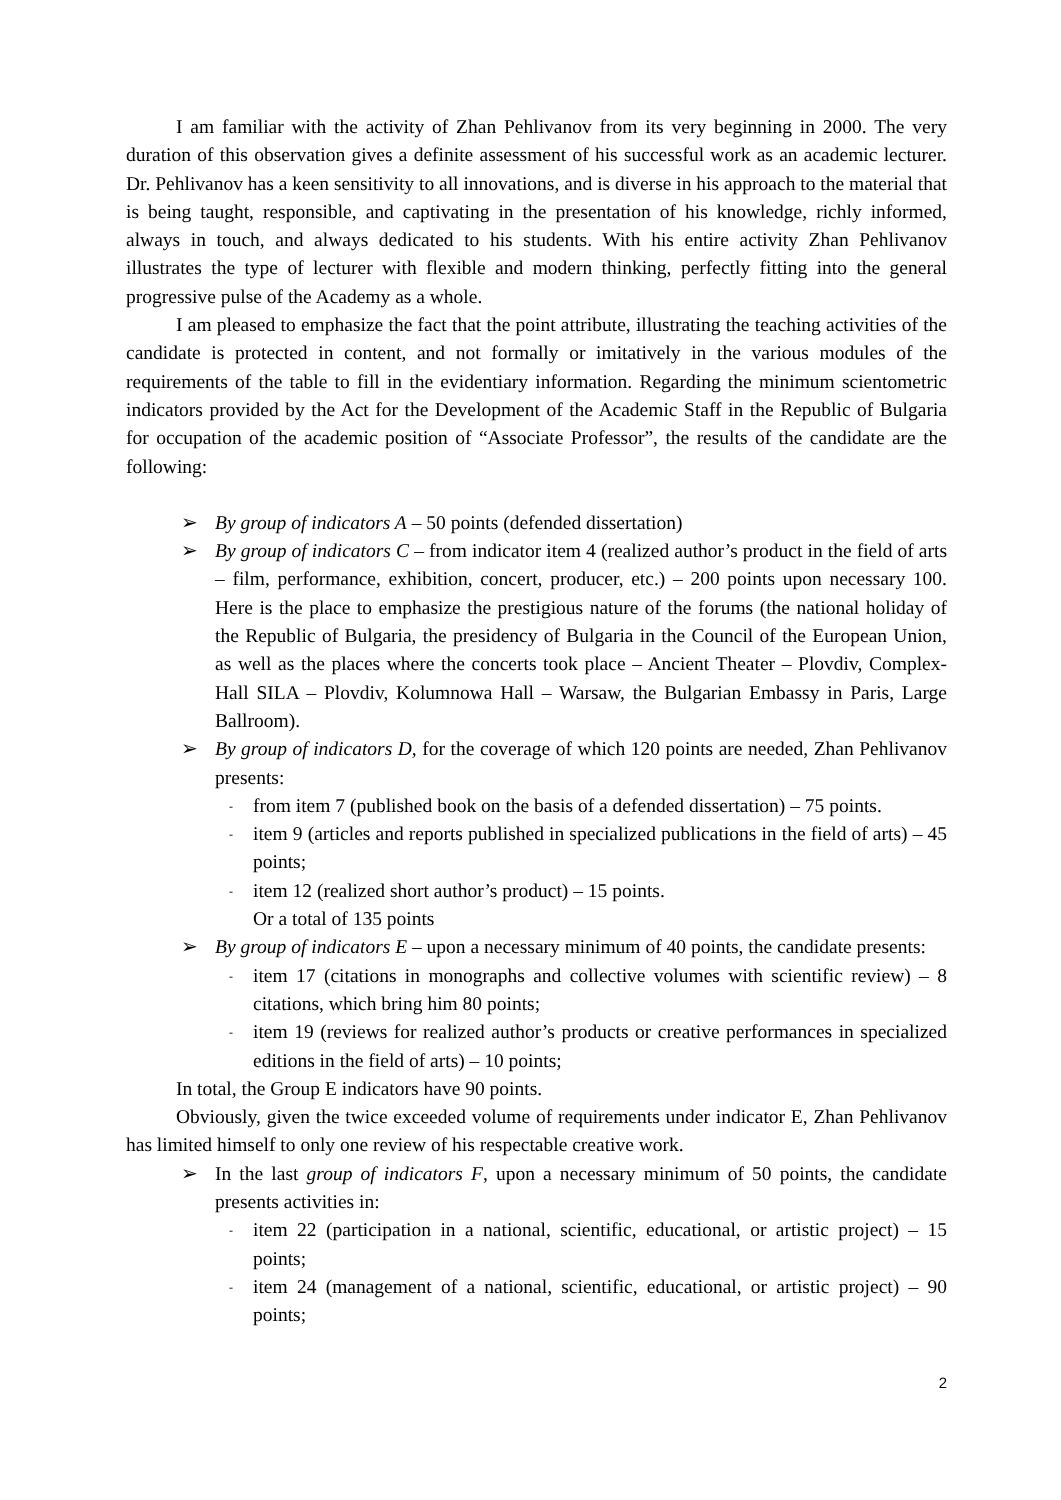I am familiar with the activity of Zhan Pehlivanov from its very beginning in 2000. The very duration of this observation gives a definite assessment of his successful work as an academic lecturer. Dr. Pehlivanov has a keen sensitivity to all innovations, and is diverse in his approach to the material that is being taught, responsible, and captivating in the presentation of his knowledge, richly informed, always in touch, and always dedicated to his students. With his entire activity Zhan Pehlivanov illustrates the type of lecturer with flexible and modern thinking, perfectly fitting into the general progressive pulse of the Academy as a whole.
I am pleased to emphasize the fact that the point attribute, illustrating the teaching activities of the candidate is protected in content, and not formally or imitatively in the various modules of the requirements of the table to fill in the evidentiary information. Regarding the minimum scientometric indicators provided by the Act for the Development of the Academic Staff in the Republic of Bulgaria for occupation of the academic position of “Associate Professor”, the results of the candidate are the following:
➢ By group of indicators A – 50 points (defended dissertation)
➢ By group of indicators C – from indicator item 4 (realized author’s product in the field of arts – film, performance, exhibition, concert, producer, etc.) – 200 points upon necessary 100. Here is the place to emphasize the prestigious nature of the forums (the national holiday of the Republic of Bulgaria, the presidency of Bulgaria in the Council of the European Union, as well as the places where the concerts took place – Ancient Theater – Plovdiv, Complex-Hall SILA – Plovdiv, Kolumnowa Hall – Warsaw, the Bulgarian Embassy in Paris, Large Ballroom).
➢ By group of indicators D, for the coverage of which 120 points are needed, Zhan Pehlivanov presents:
- from item 7 (published book on the basis of a defended dissertation) – 75 points.
- item 9 (articles and reports published in specialized publications in the field of arts) – 45 points;
- item 12 (realized short author’s product) – 15 points.
Or a total of 135 points
➢ By group of indicators E – upon a necessary minimum of 40 points, the candidate presents:
- item 17 (citations in monographs and collective volumes with scientific review) – 8 citations, which bring him 80 points;
- item 19 (reviews for realized author’s products or creative performances in specialized editions in the field of arts) – 10 points;
In total, the Group E indicators have 90 points.
Obviously, given the twice exceeded volume of requirements under indicator E, Zhan Pehlivanov has limited himself to only one review of his respectable creative work.
➢ In the last group of indicators F, upon a necessary minimum of 50 points, the candidate presents activities in:
- item 22 (participation in a national, scientific, educational, or artistic project) – 15 points;
- item 24 (management of a national, scientific, educational, or artistic project) – 90 points;
2